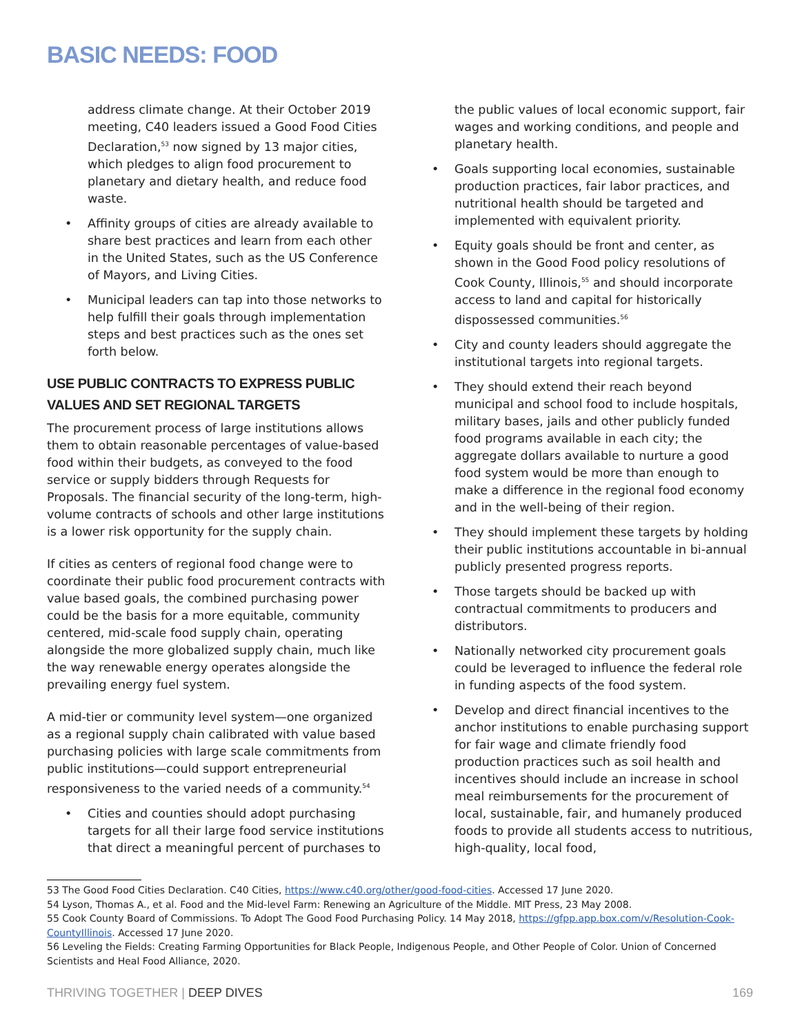BASIC NEEDS: FOOD
address climate change. At their October 2019 meeting, C40 leaders issued a Good Food Cities Declaration,<sup>53</sup> now signed by 13 major cities, which pledges to align food procurement to planetary and dietary health, and reduce food waste.
• Affinity groups of cities are already available to share best practices and learn from each other in the United States, such as the US Conference of Mayors, and Living Cities.
• Municipal leaders can tap into those networks to help fulfill their goals through implementation steps and best practices such as the ones set forth below.
USE PUBLIC CONTRACTS TO EXPRESS PUBLIC VALUES AND SET REGIONAL TARGETS
The procurement process of large institutions allows them to obtain reasonable percentages of value-based food within their budgets, as conveyed to the food service or supply bidders through Requests for Proposals. The financial security of the long-term, high-volume contracts of schools and other large institutions is a lower risk opportunity for the supply chain.
If cities as centers of regional food change were to coordinate their public food procurement contracts with value based goals, the combined purchasing power could be the basis for a more equitable, community centered, mid-scale food supply chain, operating alongside the more globalized supply chain, much like the way renewable energy operates alongside the prevailing energy fuel system.
A mid-tier or community level system—one organized as a regional supply chain calibrated with value based purchasing policies with large scale commitments from public institutions—could support entrepreneurial responsiveness to the varied needs of a community.<sup>54</sup>
• Cities and counties should adopt purchasing targets for all their large food service institutions that direct a meaningful percent of purchases to
the public values of local economic support, fair wages and working conditions, and people and planetary health.
• Goals supporting local economies, sustainable production practices, fair labor practices, and nutritional health should be targeted and implemented with equivalent priority.
• Equity goals should be front and center, as shown in the Good Food policy resolutions of Cook County, Illinois,<sup>55</sup> and should incorporate access to land and capital for historically dispossessed communities.<sup>56</sup>
• City and county leaders should aggregate the institutional targets into regional targets.
• They should extend their reach beyond municipal and school food to include hospitals, military bases, jails and other publicly funded food programs available in each city; the aggregate dollars available to nurture a good food system would be more than enough to make a difference in the regional food economy and in the well-being of their region.
• They should implement these targets by holding their public institutions accountable in bi-annual publicly presented progress reports.
• Those targets should be backed up with contractual commitments to producers and distributors.
• Nationally networked city procurement goals could be leveraged to influence the federal role in funding aspects of the food system.
• Develop and direct financial incentives to the anchor institutions to enable purchasing support for fair wage and climate friendly food production practices such as soil health and incentives should include an increase in school meal reimbursements for the procurement of local, sustainable, fair, and humanely produced foods to provide all students access to nutritious, high-quality, local food,
53 The Good Food Cities Declaration. C40 Cities, https://www.c40.org/other/good-food-cities. Accessed 17 June 2020.
54 Lyson, Thomas A., et al. Food and the Mid-level Farm: Renewing an Agriculture of the Middle. MIT Press, 23 May 2008.
55 Cook County Board of Commissions. To Adopt The Good Food Purchasing Policy. 14 May 2018, https://gfpp.app.box.com/v/Resolution-Cook-CountyIllinois. Accessed 17 June 2020.
56 Leveling the Fields: Creating Farming Opportunities for Black People, Indigenous People, and Other People of Color. Union of Concerned Scientists and Heal Food Alliance, 2020.
THRIVING TOGETHER | DEEP DIVES 169